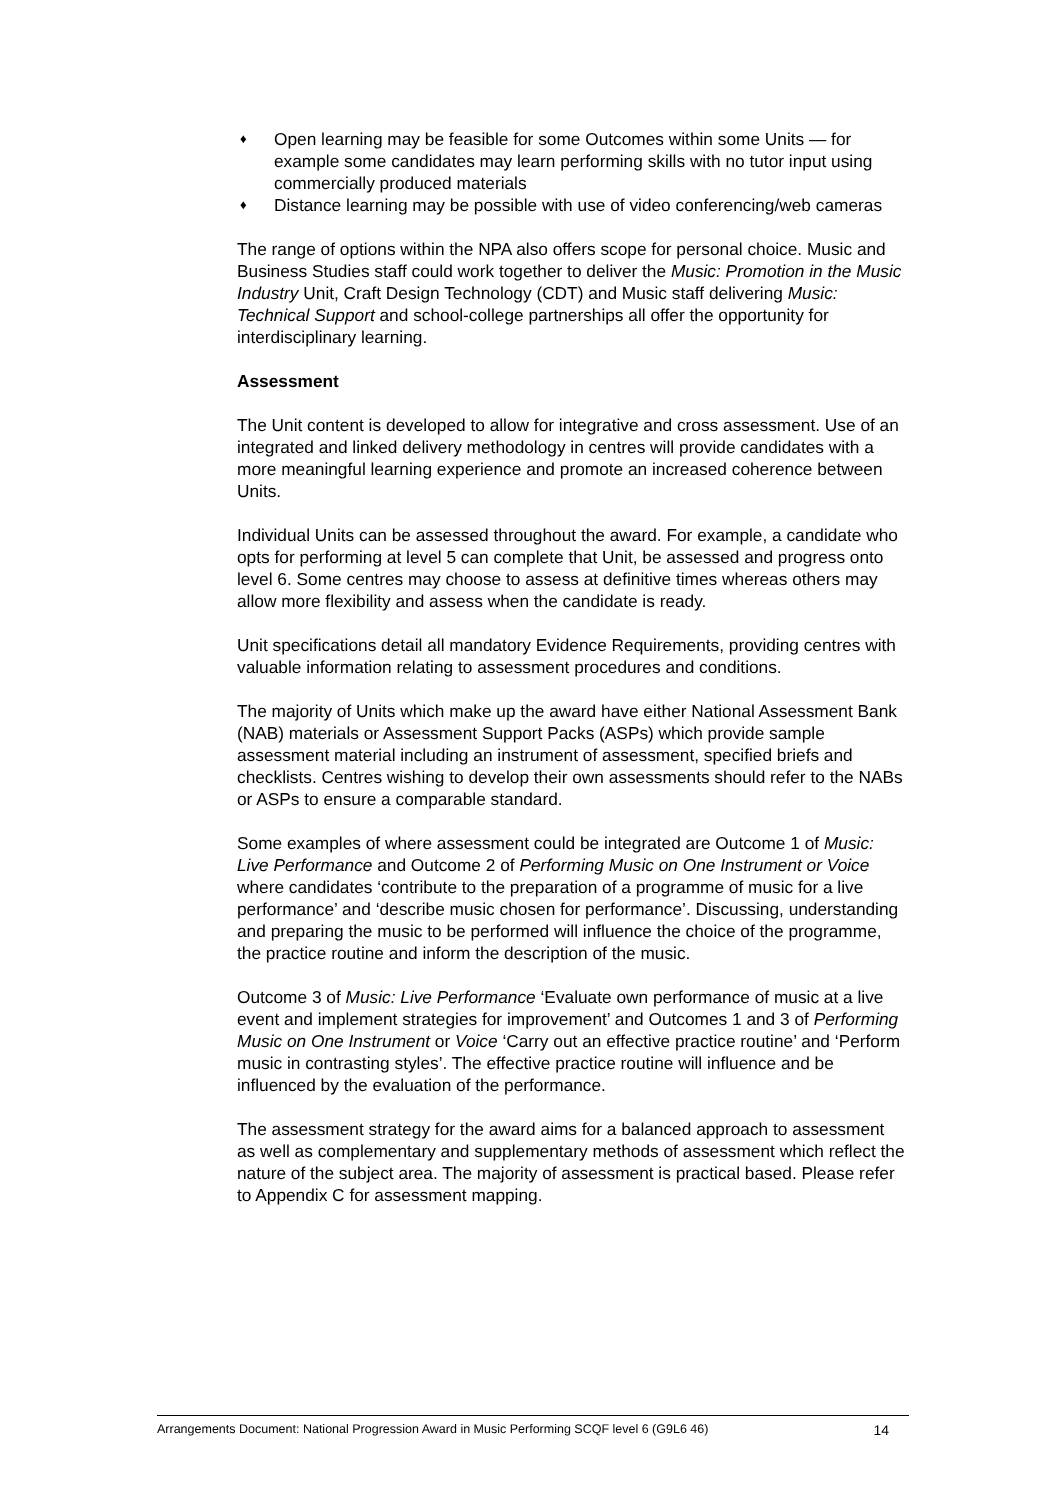♦ Open learning may be feasible for some Outcomes within some Units — for example some candidates may learn performing skills with no tutor input using commercially produced materials
♦ Distance learning may be possible with use of video conferencing/web cameras
The range of options within the NPA also offers scope for personal choice. Music and Business Studies staff could work together to deliver the Music: Promotion in the Music Industry Unit, Craft Design Technology (CDT) and Music staff delivering Music: Technical Support and school-college partnerships all offer the opportunity for interdisciplinary learning.
Assessment
The Unit content is developed to allow for integrative and cross assessment. Use of an integrated and linked delivery methodology in centres will provide candidates with a more meaningful learning experience and promote an increased coherence between Units.
Individual Units can be assessed throughout the award. For example, a candidate who opts for performing at level 5 can complete that Unit, be assessed and progress onto level 6. Some centres may choose to assess at definitive times whereas others may allow more flexibility and assess when the candidate is ready.
Unit specifications detail all mandatory Evidence Requirements, providing centres with valuable information relating to assessment procedures and conditions.
The majority of Units which make up the award have either National Assessment Bank (NAB) materials or Assessment Support Packs (ASPs) which provide sample assessment material including an instrument of assessment, specified briefs and checklists. Centres wishing to develop their own assessments should refer to the NABs or ASPs to ensure a comparable standard.
Some examples of where assessment could be integrated are Outcome 1 of Music: Live Performance and Outcome 2 of Performing Music on One Instrument or Voice where candidates ‘contribute to the preparation of a programme of music for a live performance’ and ‘describe music chosen for performance’. Discussing, understanding and preparing the music to be performed will influence the choice of the programme, the practice routine and inform the description of the music.
Outcome 3 of Music: Live Performance ‘Evaluate own performance of music at a live event and implement strategies for improvement’ and Outcomes 1 and 3 of Performing Music on One Instrument or Voice ‘Carry out an effective practice routine’ and ‘Perform music in contrasting styles’. The effective practice routine will influence and be influenced by the evaluation of the performance.
The assessment strategy for the award aims for a balanced approach to assessment as well as complementary and supplementary methods of assessment which reflect the nature of the subject area. The majority of assessment is practical based. Please refer to Appendix C for assessment mapping.
Arrangements Document: National Progression Award in Music Performing SCQF level 6 (G9L6 46) 14